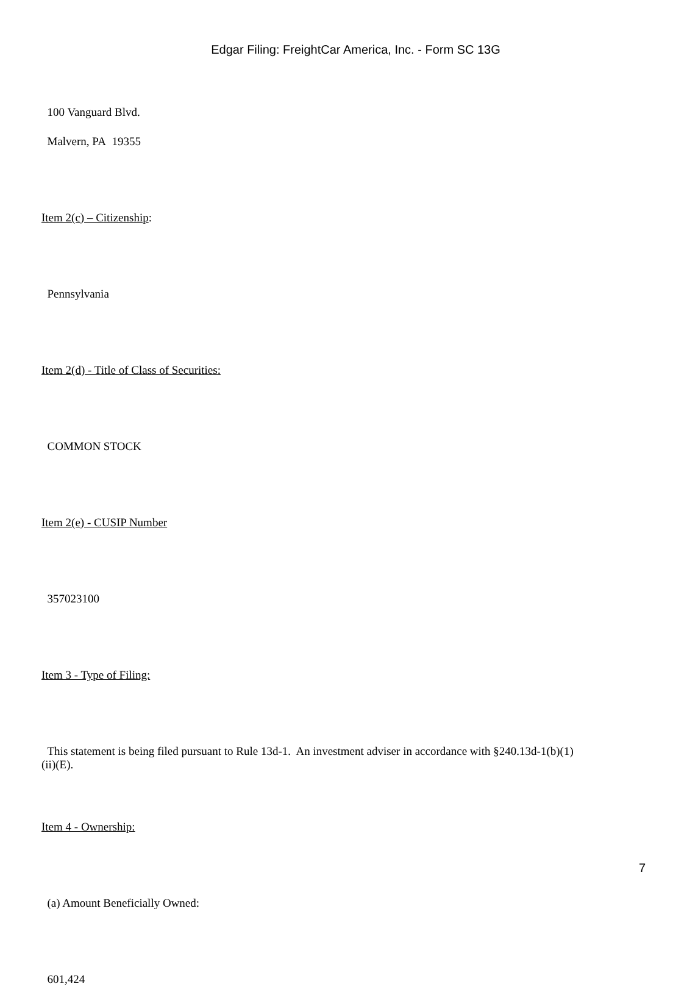Edgar Filing: FreightCar America, Inc. - Form SC 13G
100 Vanguard Blvd.
Malvern, PA 19355
Item 2(c) – Citizenship:
Pennsylvania
Item 2(d) - Title of Class of Securities:
COMMON STOCK
Item 2(e) - CUSIP Number
357023100
Item 3 - Type of Filing:
This statement is being filed pursuant to Rule 13d-1. An investment adviser in accordance with §240.13d-1(b)(1)(ii)(E).
Item 4 - Ownership:
(a) Amount Beneficially Owned:
601,424
7